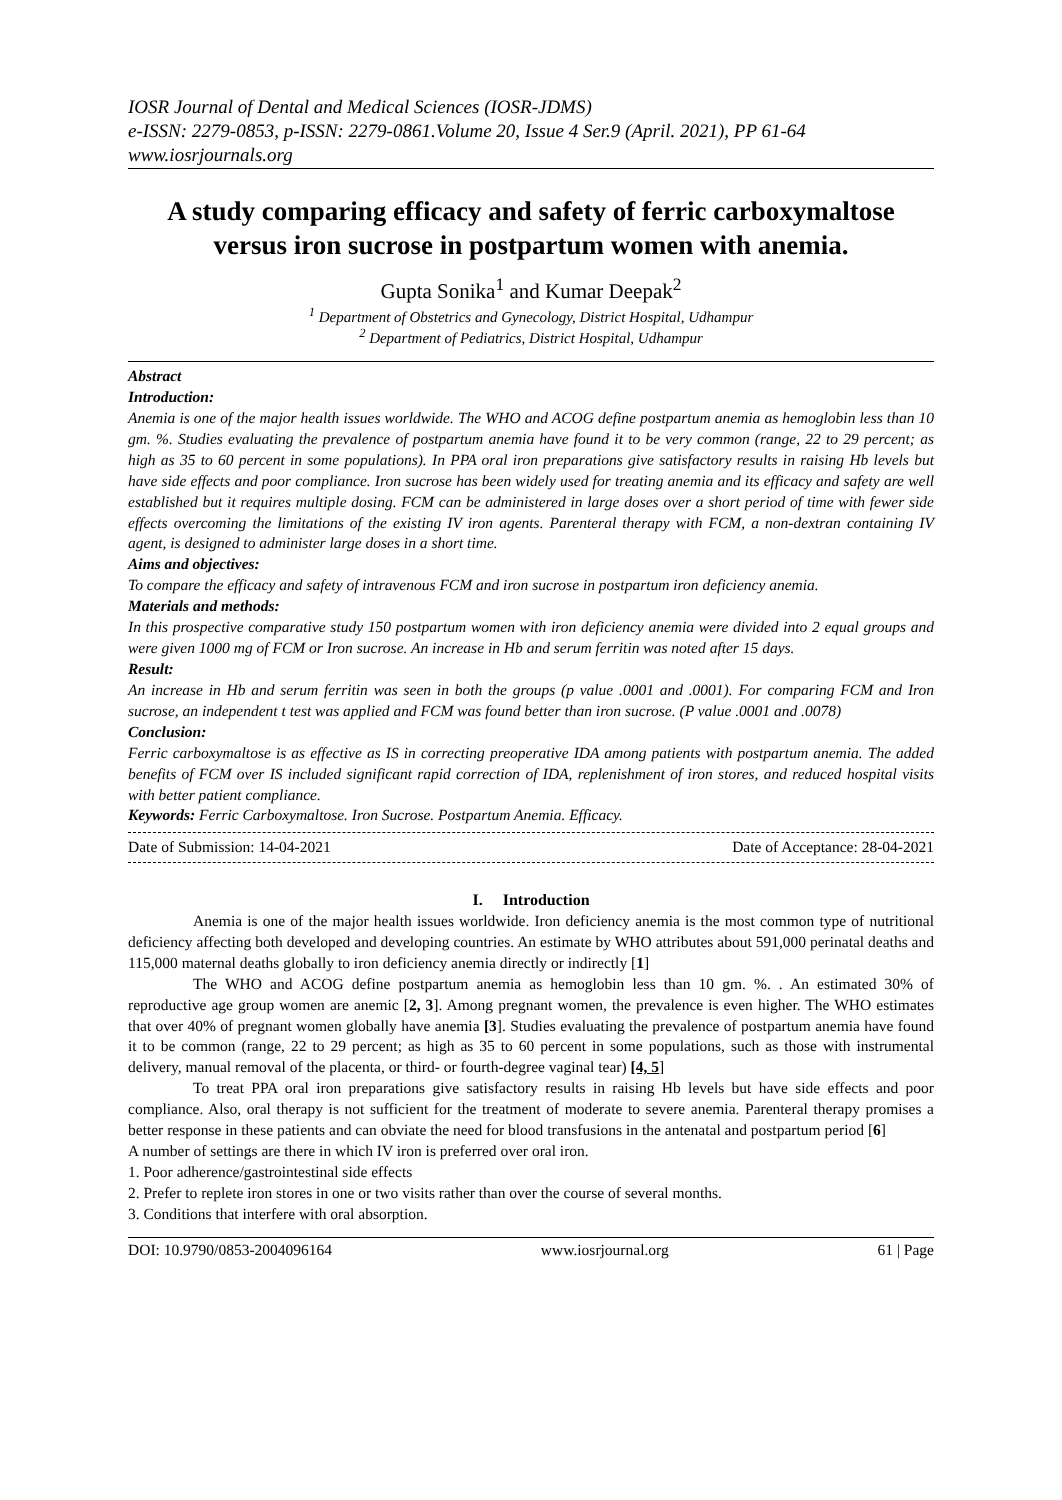IOSR Journal of Dental and Medical Sciences (IOSR-JDMS)
e-ISSN: 2279-0853, p-ISSN: 2279-0861.Volume 20, Issue 4 Ser.9 (April. 2021), PP 61-64
www.iosrjournals.org
A study comparing efficacy and safety of ferric carboxymaltose versus iron sucrose in postpartum women with anemia.
Gupta Sonika<sup>1</sup> and Kumar Deepak<sup>2</sup>
<sup>1</sup> Department of Obstetrics and Gynecology, District Hospital, Udhampur
<sup>2</sup> Department of Pediatrics, District Hospital, Udhampur
Abstract
Introduction:
Anemia is one of the major health issues worldwide. The WHO and ACOG define postpartum anemia as hemoglobin less than 10 gm. %. Studies evaluating the prevalence of postpartum anemia have found it to be very common (range, 22 to 29 percent; as high as 35 to 60 percent in some populations). In PPA oral iron preparations give satisfactory results in raising Hb levels but have side effects and poor compliance. Iron sucrose has been widely used for treating anemia and its efficacy and safety are well established but it requires multiple dosing. FCM can be administered in large doses over a short period of time with fewer side effects overcoming the limitations of the existing IV iron agents. Parenteral therapy with FCM, a non-dextran containing IV agent, is designed to administer large doses in a short time.
Aims and objectives:
To compare the efficacy and safety of intravenous FCM and iron sucrose in postpartum iron deficiency anemia.
Materials and methods:
In this prospective comparative study 150 postpartum women with iron deficiency anemia were divided into 2 equal groups and were given 1000 mg of FCM or Iron sucrose. An increase in Hb and serum ferritin was noted after 15 days.
Result:
An increase in Hb and serum ferritin was seen in both the groups (p value .0001 and .0001). For comparing FCM and Iron sucrose, an independent t test was applied and FCM was found better than iron sucrose. (P value .0001 and .0078)
Conclusion:
Ferric carboxymaltose is as effective as IS in correcting preoperative IDA among patients with postpartum anemia. The added benefits of FCM over IS included significant rapid correction of IDA, replenishment of iron stores, and reduced hospital visits with better patient compliance.
Keywords: Ferric Carboxymaltose. Iron Sucrose. Postpartum Anemia. Efficacy.
Date of Submission: 14-04-2021 Date of Acceptance: 28-04-2021
I. Introduction
Anemia is one of the major health issues worldwide. Iron deficiency anemia is the most common type of nutritional deficiency affecting both developed and developing countries. An estimate by WHO attributes about 591,000 perinatal deaths and 115,000 maternal deaths globally to iron deficiency anemia directly or indirectly [1]
The WHO and ACOG define postpartum anemia as hemoglobin less than 10 gm. %. . An estimated 30% of reproductive age group women are anemic [2, 3]. Among pregnant women, the prevalence is even higher. The WHO estimates that over 40% of pregnant women globally have anemia [3]. Studies evaluating the prevalence of postpartum anemia have found it to be common (range, 22 to 29 percent; as high as 35 to 60 percent in some populations, such as those with instrumental delivery, manual removal of the placenta, or third- or fourth-degree vaginal tear) [4, 5]
To treat PPA oral iron preparations give satisfactory results in raising Hb levels but have side effects and poor compliance. Also, oral therapy is not sufficient for the treatment of moderate to severe anemia. Parenteral therapy promises a better response in these patients and can obviate the need for blood transfusions in the antenatal and postpartum period [6]
A number of settings are there in which IV iron is preferred over oral iron.
1. Poor adherence/gastrointestinal side effects
2. Prefer to replete iron stores in one or two visits rather than over the course of several months.
3. Conditions that interfere with oral absorption.
DOI: 10.9790/0853-2004096164 www.iosrjournal.org 61 | Page